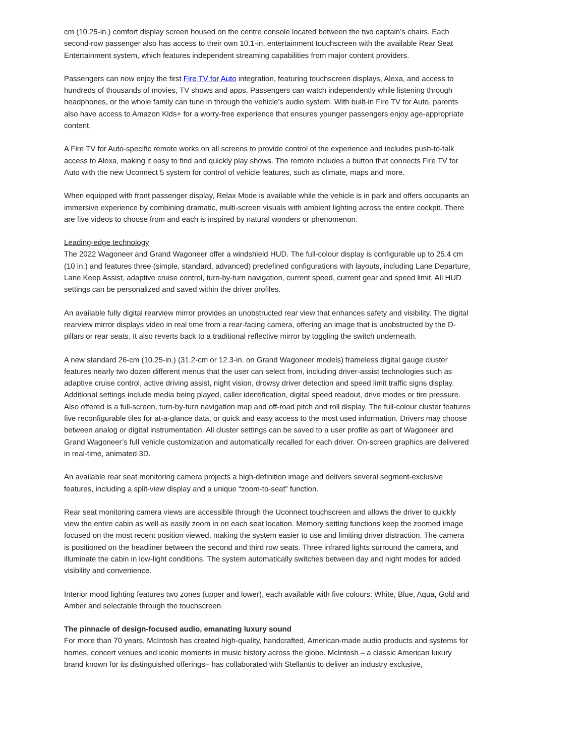cm (10.25-in.) comfort display screen housed on the centre console located between the two captain’s chairs. Each second-row passenger also has access to their own 10.1-in. entertainment touchscreen with the available Rear Seat Entertainment system, which features independent streaming capabilities from major content providers.
Passengers can now enjoy the first Fire TV for Auto integration, featuring touchscreen displays, Alexa, and access to hundreds of thousands of movies, TV shows and apps. Passengers can watch independently while listening through headphones, or the whole family can tune in through the vehicle's audio system. With built-in Fire TV for Auto, parents also have access to Amazon Kids+ for a worry-free experience that ensures younger passengers enjoy age-appropriate content.
A Fire TV for Auto-specific remote works on all screens to provide control of the experience and includes push-to-talk access to Alexa, making it easy to find and quickly play shows. The remote includes a button that connects Fire TV for Auto with the new Uconnect 5 system for control of vehicle features, such as climate, maps and more.
When equipped with front passenger display, Relax Mode is available while the vehicle is in park and offers occupants an immersive experience by combining dramatic, multi-screen visuals with ambient lighting across the entire cockpit. There are five videos to choose from and each is inspired by natural wonders or phenomenon.
Leading-edge technology
The 2022 Wagoneer and Grand Wagoneer offer a windshield HUD. The full-colour display is configurable up to 25.4 cm (10 in.) and features three (simple, standard, advanced) predefined configurations with layouts, including Lane Departure, Lane Keep Assist, adaptive cruise control, turn-by-turn navigation, current speed, current gear and speed limit. All HUD settings can be personalized and saved within the driver profiles.
An available fully digital rearview mirror provides an unobstructed rear view that enhances safety and visibility. The digital rearview mirror displays video in real time from a rear-facing camera, offering an image that is unobstructed by the D-pillars or rear seats. It also reverts back to a traditional reflective mirror by toggling the switch underneath.
A new standard 26-cm (10.25-in.) (31.2-cm or 12.3-in. on Grand Wagoneer models) frameless digital gauge cluster features nearly two dozen different menus that the user can select from, including driver-assist technologies such as adaptive cruise control, active driving assist, night vision, drowsy driver detection and speed limit traffic signs display. Additional settings include media being played, caller identification, digital speed readout, drive modes or tire pressure. Also offered is a full-screen, turn-by-turn navigation map and off-road pitch and roll display. The full-colour cluster features five reconfigurable tiles for at-a-glance data, or quick and easy access to the most used information. Drivers may choose between analog or digital instrumentation. All cluster settings can be saved to a user profile as part of Wagoneer and Grand Wagoneer’s full vehicle customization and automatically recalled for each driver. On-screen graphics are delivered in real-time, animated 3D.
An available rear seat monitoring camera projects a high-definition image and delivers several segment-exclusive features, including a split-view display and a unique “zoom-to-seat” function.
Rear seat monitoring camera views are accessible through the Uconnect touchscreen and allows the driver to quickly view the entire cabin as well as easily zoom in on each seat location. Memory setting functions keep the zoomed image focused on the most recent position viewed, making the system easier to use and limiting driver distraction. The camera is positioned on the headliner between the second and third row seats. Three infrared lights surround the camera, and illuminate the cabin in low-light conditions. The system automatically switches between day and night modes for added visibility and convenience.
Interior mood lighting features two zones (upper and lower), each available with five colours: White, Blue, Aqua, Gold and Amber and selectable through the touchscreen.
The pinnacle of design-focused audio, emanating luxury sound
For more than 70 years, McIntosh has created high-quality, handcrafted, American-made audio products and systems for homes, concert venues and iconic moments in music history across the globe. McIntosh – a classic American luxury brand known for its distinguished offerings– has collaborated with Stellantis to deliver an industry exclusive,